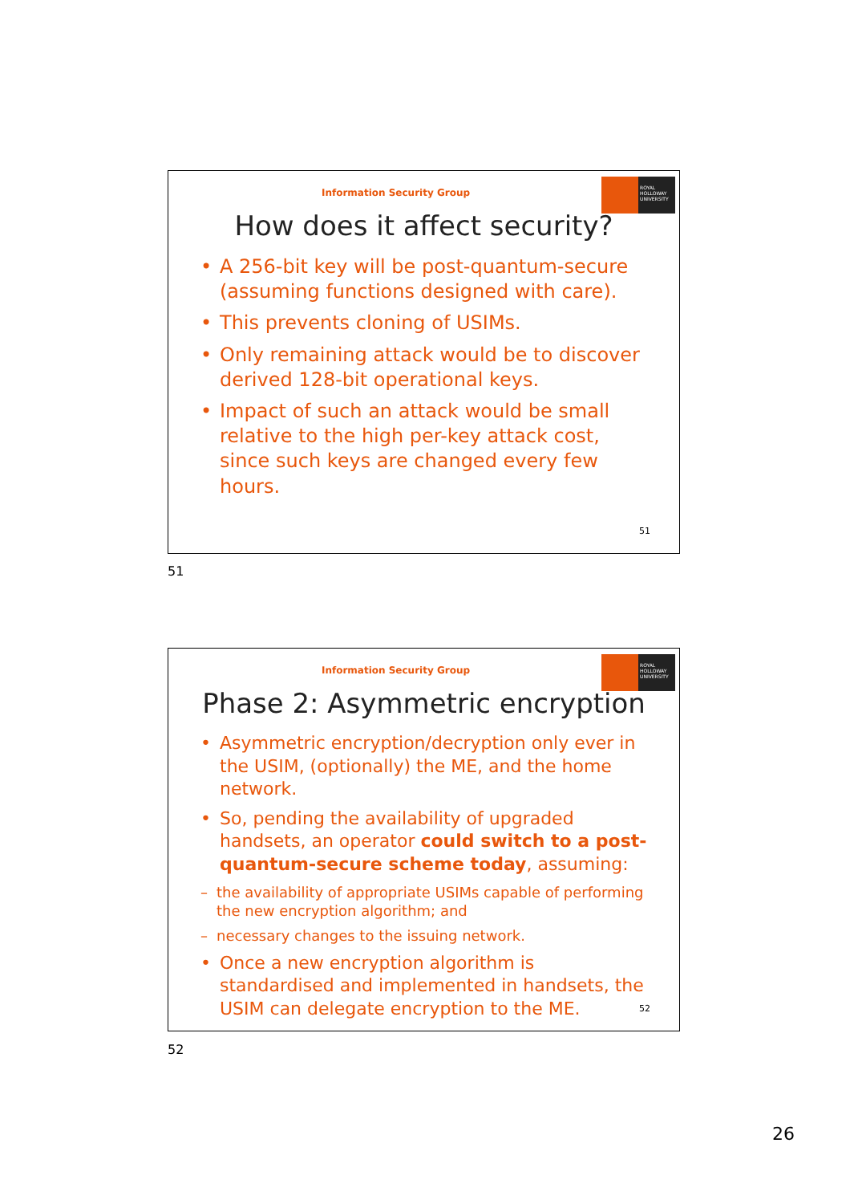Information Security Group
ROYAL HOLLOWAY UNIVERSITY
How does it affect security?
• A 256-bit key will be post-quantum-secure (assuming functions designed with care).
• This prevents cloning of USIMs.
• Only remaining attack would be to discover derived 128-bit operational keys.
• Impact of such an attack would be small relative to the high per-key attack cost, since such keys are changed every few hours.
51
51
Information Security Group
ROYAL HOLLOWAY UNIVERSITY
Phase 2: Asymmetric encryption
• Asymmetric encryption/decryption only ever in the USIM, (optionally) the ME, and the home network.
• So, pending the availability of upgraded handsets, an operator could switch to a post-quantum-secure scheme today, assuming:
– the availability of appropriate USIMs capable of performing the new encryption algorithm; and
– necessary changes to the issuing network.
• Once a new encryption algorithm is standardised and implemented in handsets, the USIM can delegate encryption to the ME.
52
52
26